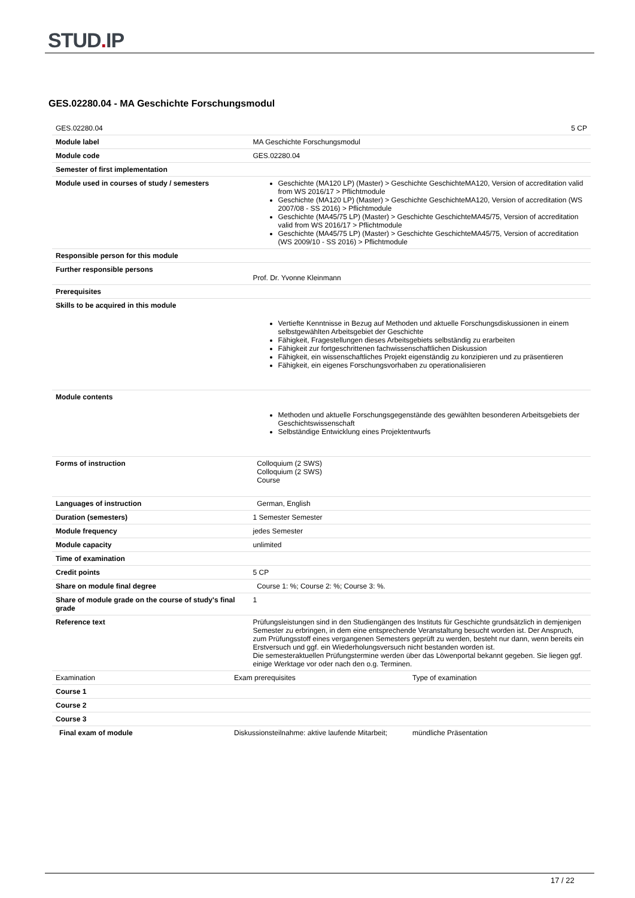STUD. IP
GES.02280.04 - MA Geschichte Forschungsmodul
| GES.02280.04 | | 5 CP |
| Module label | | MA Geschichte Forschungsmodul |
| Module code | | GES.02280.04 |
| Semester of first implementation | | |
| Module used in courses of study / semesters | | Geschichte (MA120 LP) (Master) > Geschichte GeschichteMA120, Version of accreditation valid from WS 2016/17 > Pflichtmodule Geschichte (MA120 LP) (Master) > Geschichte GeschichteMA120, Version of accreditation (WS 2007/08 - SS 2016) > Pflichtmodule Geschichte (MA45/75 LP) (Master) > Geschichte GeschichteMA45/75, Version of accreditation valid from WS 2016/17 > Pflichtmodule Geschichte (MA45/75 LP) (Master) > Geschichte GeschichteMA45/75, Version of accreditation (WS 2009/10 - SS 2016) > Pflichtmodule |
| Responsible person for this module | | |
| Further responsible persons | | Prof. Dr. Yvonne Kleinmann |
| Prerequisites | | |
| Skills to be acquired in this module | | Vertiefte Kenntnisse in Bezug auf Methoden und aktuelle Forschungsdiskussionen in einem selbstgewählten Arbeitsgebiet der Geschichte Fähigkeit, Fragestellungen dieses Arbeitsgebiets selbständig zu erarbeiten Fähigkeit zur fortgeschrittenen fachwissenschaftlichen Diskussion Fähigkeit, ein wissenschaftliches Projekt eigenständig zu konzipieren und zu präsentieren Fähigkeit, ein eigenes Forschungsvorhaben zu operationalisieren |
| Module contents | | Methoden und aktuelle Forschungsgegenstände des gewählten besonderen Arbeitsgebiets der Geschichtswissenschaft Selbständige Entwicklung eines Projektentwurfs |
| Forms of instruction | | Colloquium (2 SWS) Colloquium (2 SWS) Course |
| Languages of instruction | | German, English |
| Duration (semesters) | | 1 Semester Semester |
| Module frequency | | jedes Semester |
| Module capacity | | unlimited |
| Time of examination | | |
| Credit points | | 5 CP |
| Share on module final degree | | Course 1: %; Course 2: %; Course 3: %. |
| Share of module grade on the course of study's final grade | | 1 |
| Reference text | | Prüfungsleistungen sind in den Studiengängen des Instituts für Geschichte grundsätzlich in demjenigen Semester zu erbringen, in dem eine entsprechende Veranstaltung besucht worden ist. Der Anspruch, zum Prüfungsstoff eines vergangenen Semesters geprüft zu werden, besteht nur dann, wenn bereits ein Erstversuch und ggf. ein Wiederholungsversuch nicht bestanden worden ist. Die semesteraktuellen Prüfungstermine werden über das Löwenportal bekannt gegeben. Sie liegen ggf. einige Werktage vor oder nach den o.g. Terminen. |
| Examination | / Exam prerequisites / Type of examination / | |
| Course 1 | | |
| Course 2 | | |
| Course 3 | | |
| Final exam of module | / Diskussionsteilnahme: aktive laufende Mitarbeit; / mündliche Präsentation / | |
17 / 22